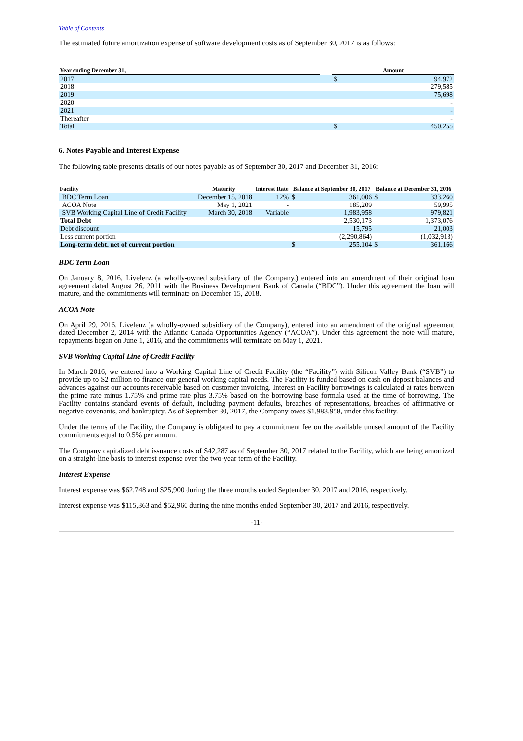Table of Contents
The estimated future amortization expense of software development costs as of September 30, 2017 is as follows:
| Year ending December 31, | | Amount | |
| --- | --- | --- | --- |
| 2017 | | $ | 94,972 |
| 2018 | | | 279,585 |
| 2019 | | | 75,698 |
| 2020 | | | - |
| 2021 | | | - |
| Thereafter | | | - |
| Total | | $ | 450,255 |
6. Notes Payable and Interest Expense
The following table presents details of our notes payable as of September 30, 2017 and December 31, 2016:
| Facility | Maturity | Interest Rate | Balance at September 30, 2017 | | Balance at December 31, 2016 | |
| --- | --- | --- | --- | --- | --- | --- |
| BDC Term Loan | December 15, 2018 | 12% | $ | 361,006 | $ | 333,260 |
| ACOA Note | May 1, 2021 | - | | 185,209 | | 59,995 |
| SVB Working Capital Line of Credit Facility | March 30, 2018 | Variable | | 1,983,958 | | 979,821 |
| Total Debt | | | | 2,530,173 | | 1,373,076 |
| Debt discount | | | | 15,795 | | 21,003 |
| Less current portion | | | | (2,290,864) | | (1,032,913) |
| Long-term debt, net of current portion | | | $ | 255,104 | $ | 361,166 |
BDC Term Loan
On January 8, 2016, Livelenz (a wholly-owned subsidiary of the Company,) entered into an amendment of their original loan agreement dated August 26, 2011 with the Business Development Bank of Canada (“BDC”). Under this agreement the loan will mature, and the commitments will terminate on December 15, 2018.
ACOA Note
On April 29, 2016, Livelenz (a wholly-owned subsidiary of the Company), entered into an amendment of the original agreement dated December 2, 2014 with the Atlantic Canada Opportunities Agency (“ACOA”). Under this agreement the note will mature, repayments began on June 1, 2016, and the commitments will terminate on May 1, 2021.
SVB Working Capital Line of Credit Facility
In March 2016, we entered into a Working Capital Line of Credit Facility (the “Facility”) with Silicon Valley Bank (“SVB”) to provide up to $2 million to finance our general working capital needs. The Facility is funded based on cash on deposit balances and advances against our accounts receivable based on customer invoicing. Interest on Facility borrowings is calculated at rates between the prime rate minus 1.75% and prime rate plus 3.75% based on the borrowing base formula used at the time of borrowing. The Facility contains standard events of default, including payment defaults, breaches of representations, breaches of affirmative or negative covenants, and bankruptcy. As of September 30, 2017, the Company owes $1,983,958, under this facility.
Under the terms of the Facility, the Company is obligated to pay a commitment fee on the available unused amount of the Facility commitments equal to 0.5% per annum.
The Company capitalized debt issuance costs of $42,287 as of September 30, 2017 related to the Facility, which are being amortized on a straight-line basis to interest expense over the two-year term of the Facility.
Interest Expense
Interest expense was $62,748 and $25,900 during the three months ended September 30, 2017 and 2016, respectively.
Interest expense was $115,363 and $52,960 during the nine months ended September 30, 2017 and 2016, respectively.
-11-